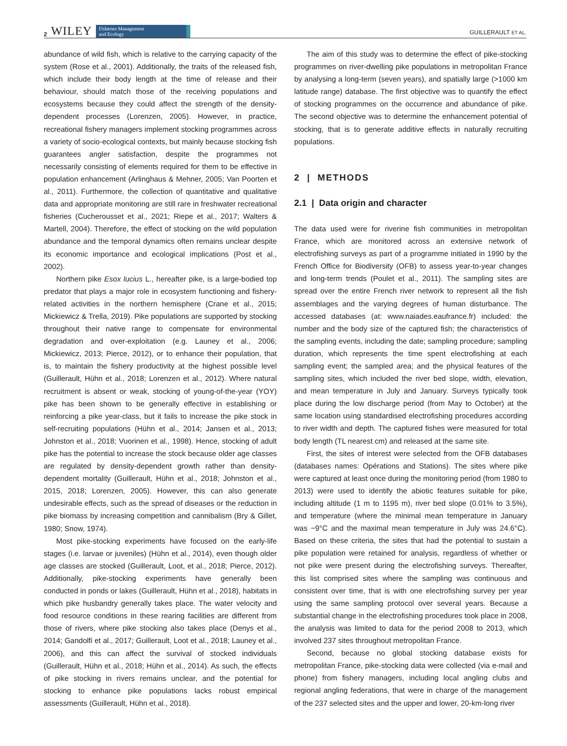2 WILEY Fisheries Management
and Ecology
GUILLERAULT ET AL.
abundance of wild fish, which is relative to the carrying capacity of the system (Rose et al., 2001). Additionally, the traits of the released fish, which include their body length at the time of release and their behaviour, should match those of the receiving populations and ecosystems because they could affect the strength of the density-dependent processes (Lorenzen, 2005). However, in practice, recreational fishery managers implement stocking programmes across a variety of socio-ecological contexts, but mainly because stocking fish guarantees angler satisfaction, despite the programmes not necessarily consisting of elements required for them to be effective in population enhancement (Arlinghaus & Mehner, 2005; Van Poorten et al., 2011). Furthermore, the collection of quantitative and qualitative data and appropriate monitoring are still rare in freshwater recreational fisheries (Cucherousset et al., 2021; Riepe et al., 2017; Walters & Martell, 2004). Therefore, the effect of stocking on the wild population abundance and the temporal dynamics often remains unclear despite its economic importance and ecological implications (Post et al., 2002).
Northern pike Esox lucius L., hereafter pike, is a large-bodied top predator that plays a major role in ecosystem functioning and fishery-related activities in the northern hemisphere (Crane et al., 2015; Mickiewicz & Trella, 2019). Pike populations are supported by stocking throughout their native range to compensate for environmental degradation and over-exploitation (e.g. Launey et al., 2006; Mickiewicz, 2013; Pierce, 2012), or to enhance their population, that is, to maintain the fishery productivity at the highest possible level (Guillerault, Hühn et al., 2018; Lorenzen et al., 2012). Where natural recruitment is absent or weak, stocking of young-of-the-year (YOY) pike has been shown to be generally effective in establishing or reinforcing a pike year-class, but it fails to increase the pike stock in self-recruiting populations (Hühn et al., 2014; Jansen et al., 2013; Johnston et al., 2018; Vuorinen et al., 1998). Hence, stocking of adult pike has the potential to increase the stock because older age classes are regulated by density-dependent growth rather than density-dependent mortality (Guillerault, Hühn et al., 2018; Johnston et al., 2015, 2018; Lorenzen, 2005). However, this can also generate undesirable effects, such as the spread of diseases or the reduction in pike biomass by increasing competition and cannibalism (Bry & Gillet, 1980; Snow, 1974).
Most pike-stocking experiments have focused on the early-life stages (i.e. larvae or juveniles) (Hühn et al., 2014), even though older age classes are stocked (Guillerault, Loot, et al., 2018; Pierce, 2012). Additionally, pike-stocking experiments have generally been conducted in ponds or lakes (Guillerault, Hühn et al., 2018), habitats in which pike husbandry generally takes place. The water velocity and food resource conditions in these rearing facilities are different from those of rivers, where pike stocking also takes place (Denys et al., 2014; Gandolfi et al., 2017; Guillerault, Loot et al., 2018; Launey et al., 2006), and this can affect the survival of stocked individuals (Guillerault, Hühn et al., 2018; Hühn et al., 2014). As such, the effects of pike stocking in rivers remains unclear, and the potential for stocking to enhance pike populations lacks robust empirical assessments (Guillerault, Hühn et al., 2018).
The aim of this study was to determine the effect of pike-stocking programmes on river-dwelling pike populations in metropolitan France by analysing a long-term (seven years), and spatially large (>1000 km latitude range) database. The first objective was to quantify the effect of stocking programmes on the occurrence and abundance of pike. The second objective was to determine the enhancement potential of stocking, that is to generate additive effects in naturally recruiting populations.
2 | METHODS
2.1 | Data origin and character
The data used were for riverine fish communities in metropolitan France, which are monitored across an extensive network of electrofishing surveys as part of a programme initiated in 1990 by the French Office for Biodiversity (OFB) to assess year-to-year changes and long-term trends (Poulet et al., 2011). The sampling sites are spread over the entire French river network to represent all the fish assemblages and the varying degrees of human disturbance. The accessed databases (at: www.naiades.eaufrance.fr) included: the number and the body size of the captured fish; the characteristics of the sampling events, including the date; sampling procedure; sampling duration, which represents the time spent electrofishing at each sampling event; the sampled area; and the physical features of the sampling sites, which included the river bed slope, width, elevation, and mean temperature in July and January. Surveys typically took place during the low discharge period (from May to October) at the same location using standardised electrofishing procedures according to river width and depth. The captured fishes were measured for total body length (TL nearest cm) and released at the same site.
First, the sites of interest were selected from the OFB databases (databases names: Opérations and Stations). The sites where pike were captured at least once during the monitoring period (from 1980 to 2013) were used to identify the abiotic features suitable for pike, including altitude (1 m to 1195 m), river bed slope (0.01% to 3.5%), and temperature (where the minimal mean temperature in January was −9°C and the maximal mean temperature in July was 24.6°C). Based on these criteria, the sites that had the potential to sustain a pike population were retained for analysis, regardless of whether or not pike were present during the electrofishing surveys. Thereafter, this list comprised sites where the sampling was continuous and consistent over time, that is with one electrofishing survey per year using the same sampling protocol over several years. Because a substantial change in the electrofishing procedures took place in 2008, the analysis was limited to data for the period 2008 to 2013, which involved 237 sites throughout metropolitan France.
Second, because no global stocking database exists for metropolitan France, pike-stocking data were collected (via e-mail and phone) from fishery managers, including local angling clubs and regional angling federations, that were in charge of the management of the 237 selected sites and the upper and lower, 20-km-long river